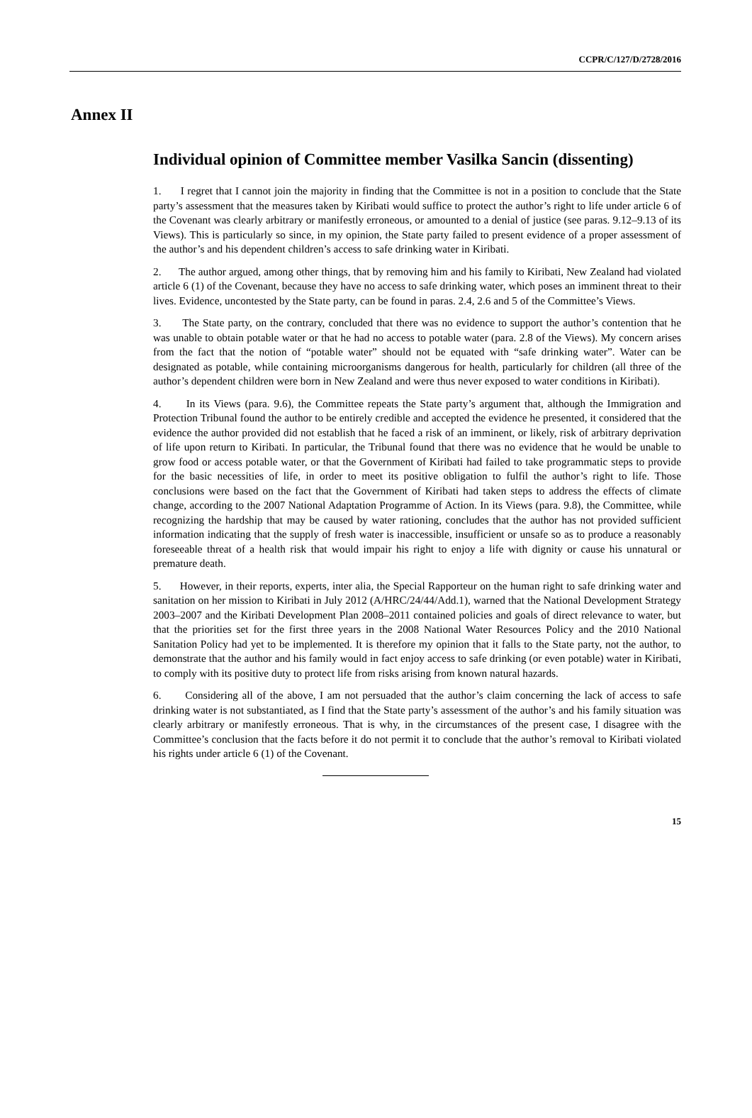CCPR/C/127/D/2728/2016
Annex II
Individual opinion of Committee member Vasilka Sancin (dissenting)
1. I regret that I cannot join the majority in finding that the Committee is not in a position to conclude that the State party’s assessment that the measures taken by Kiribati would suffice to protect the author’s right to life under article 6 of the Covenant was clearly arbitrary or manifestly erroneous, or amounted to a denial of justice (see paras. 9.12–9.13 of its Views). This is particularly so since, in my opinion, the State party failed to present evidence of a proper assessment of the author’s and his dependent children’s access to safe drinking water in Kiribati.
2. The author argued, among other things, that by removing him and his family to Kiribati, New Zealand had violated article 6 (1) of the Covenant, because they have no access to safe drinking water, which poses an imminent threat to their lives. Evidence, uncontested by the State party, can be found in paras. 2.4, 2.6 and 5 of the Committee’s Views.
3. The State party, on the contrary, concluded that there was no evidence to support the author’s contention that he was unable to obtain potable water or that he had no access to potable water (para. 2.8 of the Views). My concern arises from the fact that the notion of “potable water” should not be equated with “safe drinking water”. Water can be designated as potable, while containing microorganisms dangerous for health, particularly for children (all three of the author’s dependent children were born in New Zealand and were thus never exposed to water conditions in Kiribati).
4. In its Views (para. 9.6), the Committee repeats the State party’s argument that, although the Immigration and Protection Tribunal found the author to be entirely credible and accepted the evidence he presented, it considered that the evidence the author provided did not establish that he faced a risk of an imminent, or likely, risk of arbitrary deprivation of life upon return to Kiribati. In particular, the Tribunal found that there was no evidence that he would be unable to grow food or access potable water, or that the Government of Kiribati had failed to take programmatic steps to provide for the basic necessities of life, in order to meet its positive obligation to fulfil the author’s right to life. Those conclusions were based on the fact that the Government of Kiribati had taken steps to address the effects of climate change, according to the 2007 National Adaptation Programme of Action. In its Views (para. 9.8), the Committee, while recognizing the hardship that may be caused by water rationing, concludes that the author has not provided sufficient information indicating that the supply of fresh water is inaccessible, insufficient or unsafe so as to produce a reasonably foreseeable threat of a health risk that would impair his right to enjoy a life with dignity or cause his unnatural or premature death.
5. However, in their reports, experts, inter alia, the Special Rapporteur on the human right to safe drinking water and sanitation on her mission to Kiribati in July 2012 (A/HRC/24/44/Add.1), warned that the National Development Strategy 2003–2007 and the Kiribati Development Plan 2008–2011 contained policies and goals of direct relevance to water, but that the priorities set for the first three years in the 2008 National Water Resources Policy and the 2010 National Sanitation Policy had yet to be implemented. It is therefore my opinion that it falls to the State party, not the author, to demonstrate that the author and his family would in fact enjoy access to safe drinking (or even potable) water in Kiribati, to comply with its positive duty to protect life from risks arising from known natural hazards.
6. Considering all of the above, I am not persuaded that the author’s claim concerning the lack of access to safe drinking water is not substantiated, as I find that the State party’s assessment of the author’s and his family situation was clearly arbitrary or manifestly erroneous. That is why, in the circumstances of the present case, I disagree with the Committee’s conclusion that the facts before it do not permit it to conclude that the author’s removal to Kiribati violated his rights under article 6 (1) of the Covenant.
15